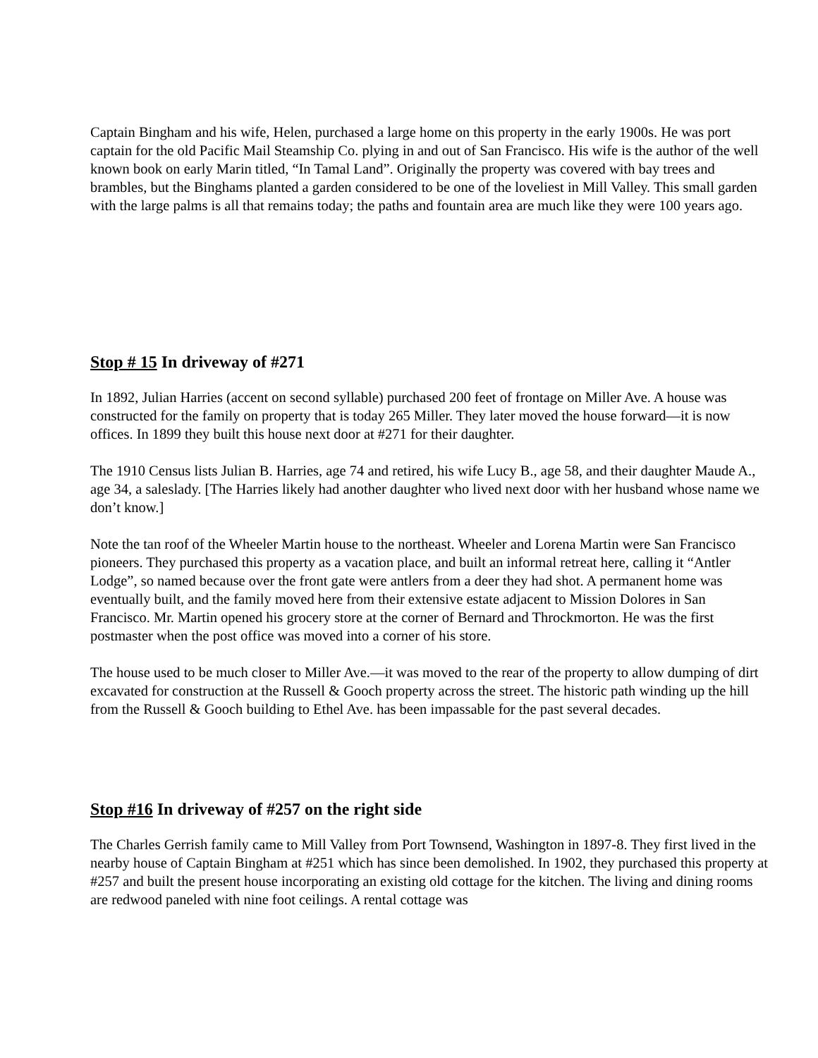Captain Bingham and his wife, Helen, purchased a large home on this property in the early 1900s. He was port captain for the old Pacific Mail Steamship Co. plying in and out of San Francisco. His wife is the author of the well known book on early Marin titled, “In Tamal Land”. Originally the property was covered with bay trees and brambles, but the Binghams planted a garden considered to be one of the loveliest in Mill Valley. This small garden with the large palms is all that remains today; the paths and fountain area are much like they were 100 years ago.
Stop # 15 In driveway of #271
In 1892, Julian Harries (accent on second syllable) purchased 200 feet of frontage on Miller Ave. A house was constructed for the family on property that is today 265 Miller. They later moved the house forward—it is now offices. In 1899 they built this house next door at #271 for their daughter.
The 1910 Census lists Julian B. Harries, age 74 and retired, his wife Lucy B., age 58, and their daughter Maude A., age 34, a saleslady. [The Harries likely had another daughter who lived next door with her husband whose name we don’t know.]
Note the tan roof of the Wheeler Martin house to the northeast. Wheeler and Lorena Martin were San Francisco pioneers. They purchased this property as a vacation place, and built an informal retreat here, calling it “Antler Lodge”, so named because over the front gate were antlers from a deer they had shot. A permanent home was eventually built, and the family moved here from their extensive estate adjacent to Mission Dolores in San Francisco. Mr. Martin opened his grocery store at the corner of Bernard and Throckmorton. He was the first postmaster when the post office was moved into a corner of his store.
The house used to be much closer to Miller Ave.—it was moved to the rear of the property to allow dumping of dirt excavated for construction at the Russell & Gooch property across the street. The historic path winding up the hill from the Russell & Gooch building to Ethel Ave. has been impassable for the past several decades.
Stop #16 In driveway of #257 on the right side
The Charles Gerrish family came to Mill Valley from Port Townsend, Washington in 1897-8. They first lived in the nearby house of Captain Bingham at #251 which has since been demolished. In 1902, they purchased this property at #257 and built the present house incorporating an existing old cottage for the kitchen. The living and dining rooms are redwood paneled with nine foot ceilings. A rental cottage was